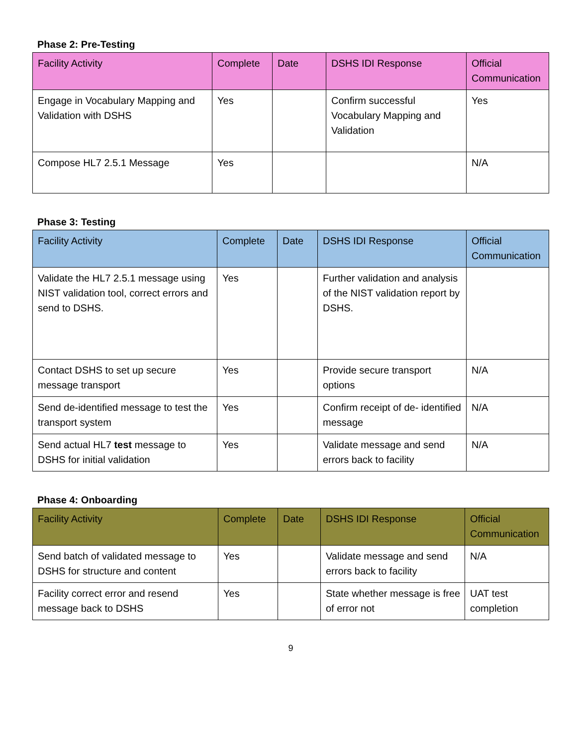Phase 2: Pre-Testing
| Facility Activity | Complete | Date | DSHS IDI Response | Official Communication |
| --- | --- | --- | --- | --- |
| Engage in Vocabulary Mapping and Validation with DSHS | Yes | | Confirm successful Vocabulary Mapping and Validation | Yes |
| Compose HL7 2.5.1 Message | Yes | | | N/A |
Phase 3: Testing
| Facility Activity | Complete | Date | DSHS IDI Response | Official Communication |
| --- | --- | --- | --- | --- |
| Validate the HL7 2.5.1 message using NIST validation tool, correct errors and send to DSHS. | Yes | | Further validation and analysis of the NIST validation report by DSHS. | |
| Contact DSHS to set up secure message transport | Yes | | Provide secure transport options | N/A |
| Send de-identified message to test the transport system | Yes | | Confirm receipt of de- identified message | N/A |
| Send actual HL7 test message to DSHS for initial validation | Yes | | Validate message and send errors back to facility | N/A |
Phase 4: Onboarding
| Facility Activity | Complete | Date | DSHS IDI Response | Official Communication |
| --- | --- | --- | --- | --- |
| Send batch of validated message to DSHS for structure and content | Yes | | Validate message and send errors back to facility | N/A |
| Facility correct error and resend message back to DSHS | Yes | | State whether message is free of error not | UAT test completion |
9